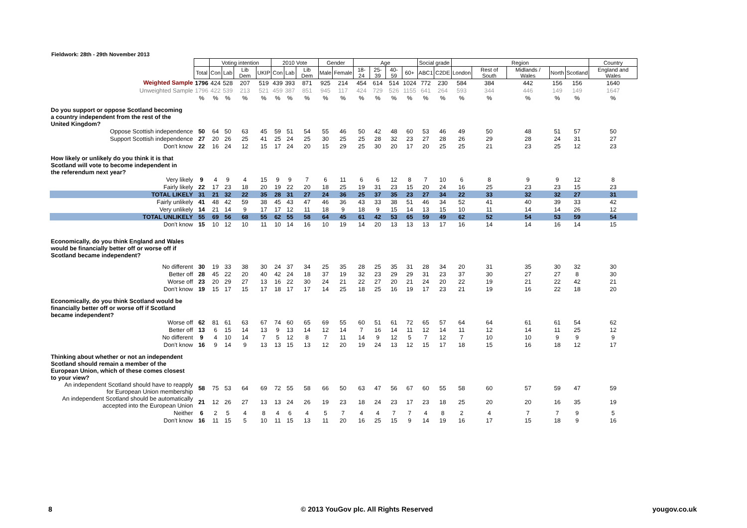Fieldwork: 28th - 29th November 2013
| | | Voting intention | | | | 2010 Vote | | | Gender | | Age | | | | Social grade | | Region | | | | | Country |
| | Total | Con | Lab | Lib Dem | UKIP | Con | Lab | Lib Dem | Male | Female | 18-24 | 25-39 | 40-59 | 60+ | ABC1 | C2DE | London | Rest of South | Midlands / Wales | North | Scotland | England and Wales |
| Weighted Sample | 1796 | 424 | 528 | 207 | 519 | 439 | 393 | 871 | 925 | 214 | 454 | 614 | 514 | 1024 | 772 | 230 | 584 | 384 | 442 | 156 | 156 | 1640 |
| Unweighted Sample | 1796 | 422 | 539 | 213 | 521 | 459 | 387 | 851 | 945 | 117 | 424 | 729 | 526 | 1155 | 641 | 264 | 593 | 344 | 446 | 149 | 149 | 1647 |
| | % | % | % | % | % | % | % | % | % | % | % | % | % | % | % | % | % | % | % | % | % | % |
| Do you support or oppose Scotland becoming a country independent from the rest of the United Kingdom? | | | | | | | | | | | | | | | | | | | | | | |
| Oppose Scottish independence | 50 | 64 | 50 | 63 | 45 | 59 | 51 | 54 | 55 | 46 | 50 | 42 | 48 | 60 | 53 | 46 | 49 | 50 | 48 | 51 | 57 | 50 |
| Support Scottish independence | 27 | 20 | 26 | 25 | 41 | 25 | 24 | 25 | 30 | 25 | 25 | 28 | 32 | 23 | 27 | 28 | 26 | 29 | 28 | 24 | 31 | 27 |
| Don't know | 22 | 16 | 24 | 12 | 15 | 17 | 24 | 20 | 15 | 29 | 25 | 30 | 20 | 17 | 20 | 25 | 25 | 21 | 23 | 25 | 12 | 23 |
| How likely or unlikely do you think it is that Scotland will vote to become independent in the referendum next year? | | | | | | | | | | | | | | | | | | | | | | |
| Very likely | 9 | 4 | 9 | 4 | 15 | 9 | 9 | 7 | 6 | 11 | 6 | 6 | 12 | 8 | 7 | 10 | 6 | 8 | 9 | 9 | 12 | 8 |
| Fairly likely | 22 | 17 | 23 | 18 | 20 | 19 | 22 | 20 | 18 | 25 | 19 | 31 | 23 | 15 | 20 | 24 | 16 | 25 | 23 | 23 | 15 | 23 |
| TOTAL LIKELY | 31 | 21 | 32 | 22 | 35 | 28 | 31 | 27 | 24 | 36 | 25 | 37 | 35 | 23 | 27 | 34 | 22 | 33 | 32 | 32 | 27 | 31 |
| Fairly unlikely | 41 | 48 | 42 | 59 | 38 | 45 | 43 | 47 | 46 | 36 | 43 | 33 | 38 | 51 | 46 | 34 | 52 | 41 | 40 | 39 | 33 | 42 |
| Very unlikely | 14 | 21 | 14 | 9 | 17 | 17 | 12 | 11 | 18 | 9 | 18 | 9 | 15 | 14 | 13 | 15 | 10 | 11 | 14 | 14 | 26 | 12 |
| TOTAL UNLIKELY | 55 | 69 | 56 | 68 | 55 | 62 | 55 | 58 | 64 | 45 | 61 | 42 | 53 | 65 | 59 | 49 | 62 | 52 | 54 | 53 | 59 | 54 |
| Don't know | 15 | 10 | 12 | 10 | 11 | 10 | 14 | 16 | 10 | 19 | 14 | 20 | 13 | 13 | 13 | 17 | 16 | 14 | 14 | 16 | 14 | 15 |
| Economically, do you think England and Wales would be financially better off or worse off if Scotland became independent? | | | | | | | | | | | | | | | | | | | | | | |
| No different | 30 | 19 | 33 | 38 | 30 | 24 | 37 | 34 | 25 | 35 | 28 | 25 | 35 | 31 | 28 | 34 | 20 | 31 | 35 | 30 | 32 | 30 |
| Better off | 28 | 45 | 22 | 20 | 40 | 42 | 24 | 18 | 37 | 19 | 32 | 23 | 29 | 29 | 31 | 23 | 37 | 30 | 27 | 27 | 8 | 30 |
| Worse off | 23 | 20 | 29 | 27 | 13 | 16 | 22 | 30 | 24 | 21 | 22 | 27 | 20 | 21 | 24 | 20 | 22 | 19 | 21 | 22 | 42 | 21 |
| Don't know | 19 | 15 | 17 | 15 | 17 | 18 | 17 | 17 | 14 | 25 | 18 | 25 | 16 | 19 | 17 | 23 | 21 | 19 | 16 | 22 | 18 | 20 |
| Economically, do you think Scotland would be financially better off or worse off if Scotland became independent? | | | | | | | | | | | | | | | | | | | | | | |
| Worse off | 62 | 81 | 61 | 63 | 67 | 74 | 60 | 65 | 69 | 55 | 60 | 51 | 61 | 72 | 65 | 57 | 64 | 64 | 61 | 61 | 54 | 62 |
| Better off | 13 | 6 | 15 | 14 | 13 | 9 | 13 | 14 | 12 | 14 | 7 | 16 | 14 | 11 | 12 | 14 | 11 | 12 | 14 | 11 | 25 | 12 |
| No different | 9 | 4 | 10 | 14 | 7 | 5 | 12 | 8 | 7 | 11 | 14 | 9 | 12 | 5 | 7 | 12 | 7 | 10 | 10 | 9 | 9 | 9 |
| Don't know | 16 | 9 | 14 | 9 | 13 | 13 | 15 | 13 | 12 | 20 | 19 | 24 | 13 | 12 | 15 | 17 | 18 | 15 | 16 | 18 | 12 | 17 |
| Thinking about whether or not an independent Scotland should remain a member of the European Union, which of these comes closest to your view? | | | | | | | | | | | | | | | | | | | | | | |
| An independent Scotland should have to reapply for European Union membership | 58 | 75 | 53 | 64 | 69 | 72 | 55 | 58 | 66 | 50 | 63 | 47 | 56 | 67 | 60 | 55 | 58 | 60 | 57 | 59 | 47 | 59 |
| An independent Scotland should be automatically accepted into the European Union | 21 | 12 | 26 | 27 | 13 | 13 | 24 | 26 | 19 | 23 | 18 | 24 | 23 | 17 | 23 | 18 | 25 | 20 | 20 | 16 | 35 | 19 |
| Neither | 6 | 2 | 5 | 4 | 8 | 4 | 6 | 4 | 5 | 7 | 4 | 4 | 7 | 7 | 4 | 8 | 2 | 4 | 7 | 7 | 9 | 5 |
| Don't know | 16 | 11 | 15 | 5 | 10 | 11 | 15 | 13 | 11 | 20 | 16 | 25 | 15 | 9 | 14 | 19 | 16 | 17 | 15 | 18 | 9 | 16 |
8
© 2013 YouGov plc. All Rights Reserved
yougov.co.uk